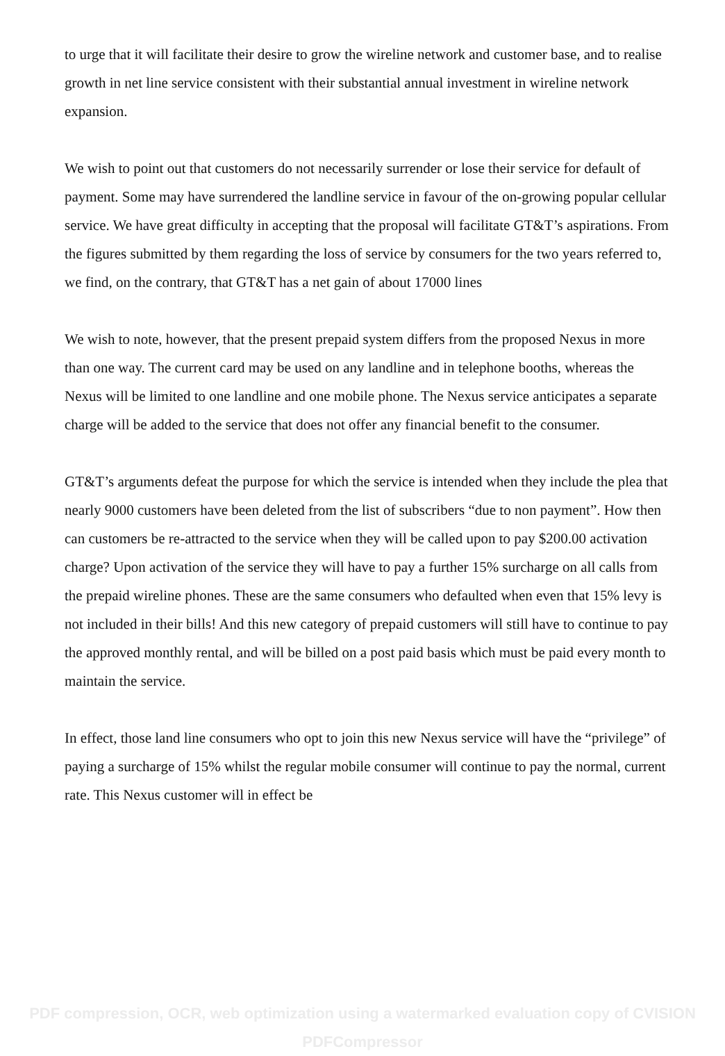to urge that it will facilitate their desire to grow the wireline network and customer base, and to realise growth in net line service consistent with their substantial annual investment in wireline network expansion.
We wish to point out that customers do not necessarily surrender or lose their service for default of payment. Some may have surrendered the landline service in favour of the on-growing popular cellular service. We have great difficulty in accepting that the proposal will facilitate GT&T’s aspirations. From the figures submitted by them regarding the loss of service by consumers for the two years referred to, we find, on the contrary, that GT&T has a net gain of about 17000 lines
We wish to note, however, that the present prepaid system differs from the proposed Nexus in more than one way. The current card may be used on any landline and in telephone booths, whereas the Nexus will be limited to one landline and one mobile phone. The Nexus service anticipates a separate charge will be added to the service that does not offer any financial benefit to the consumer.
GT&T’s arguments defeat the purpose for which the service is intended when they include the plea that nearly 9000 customers have been deleted from the list of subscribers “due to non payment”. How then can customers be re-attracted to the service when they will be called upon to pay $200.00 activation charge? Upon activation of the service they will have to pay a further 15% surcharge on all calls from the prepaid wireline phones. These are the same consumers who defaulted when even that 15% levy is not included in their bills! And this new category of prepaid customers will still have to continue to pay the approved monthly rental, and will be billed on a post paid basis which must be paid every month to maintain the service.
In effect, those land line consumers who opt to join this new Nexus service will have the “privilege” of paying a surcharge of 15% whilst the regular mobile consumer will continue to pay the normal, current rate. This Nexus customer will in effect be
PDF compression, OCR, web optimization using a watermarked evaluation copy of CVISION PDFCompressor